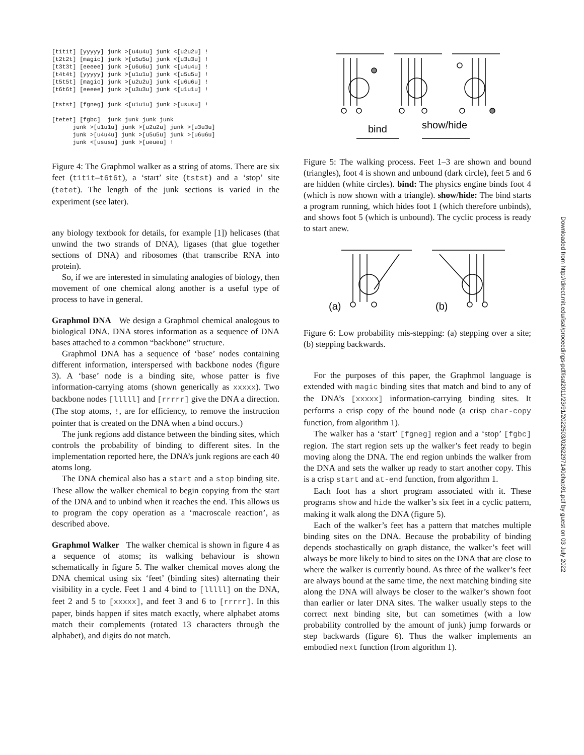[t1t1t] [yyyyy] junk >[u4u4u] junk <[u2u2u] ! [t2t2t] [magic] junk >[u5u5u] junk <[u3u3u] ! [t3t3t] [eeeee] junk >[u6u6u] junk <[u4u4u] ! [t4t4t] [yyyyy] junk >[u1u1u] junk <[u5u5u] ! [t5t5t] [magic] junk >[u2u2u] junk <[u6u6u] ! [t6t6t] [eeeee] junk >[u3u3u] junk <[u1u1u] ! [tstst] [fgneg] junk <[u1u1u] junk >[ususu] ! [tetet] [fgbc] junk junk junk junk junk >[u1u1u] junk >[u2u2u] junk >[u3u3u] junk >[u4u4u] junk >[u5u5u] junk >[u6u6u] junk <[ususu] junk >[ueueu] !
Figure 4: The Graphmol walker as a string of atoms. There are six feet (t1t1t–t6t6t), a ‘start’ site (tstst) and a ‘stop’ site (tetet). The length of the junk sections is varied in the experiment (see later).
any biology textbook for details, for example [1]) helicases (that unwind the two strands of DNA), ligases (that glue together sections of DNA) and ribosomes (that transcribe RNA into protein).
So, if we are interested in simulating analogies of biology, then movement of one chemical along another is a useful type of process to have in general.
Graphmol DNA We design a Graphmol chemical analogous to biological DNA. DNA stores information as a sequence of DNA bases attached to a common “backbone” structure.
Graphmol DNA has a sequence of ‘base’ nodes containing different information, interspersed with backbone nodes (figure 3). A ‘base’ node is a binding site, whose patter is five information-carrying atoms (shown generically as xxxxx). Two backbone nodes [lllll] and [rrrrr] give the DNA a direction. (The stop atoms, !, are for efficiency, to remove the instruction pointer that is created on the DNA when a bind occurs.)
The junk regions add distance between the binding sites, which controls the probability of binding to different sites. In the implementation reported here, the DNA’s junk regions are each 40 atoms long.
The DNA chemical also has a start and a stop binding site. These allow the walker chemical to begin copying from the start of the DNA and to unbind when it reaches the end. This allows us to program the copy operation as a ‘macroscale reaction’, as described above.
Graphmol Walker The walker chemical is shown in figure 4 as a sequence of atoms; its walking behaviour is shown schematically in figure 5. The walker chemical moves along the DNA chemical using six ‘feet’ (binding sites) alternating their visibility in a cycle. Feet 1 and 4 bind to [lllll] on the DNA, feet 2 and 5 to [xxxxx], and feet 3 and 6 to [rrrrr]. In this paper, binds happen if sites match exactly, where alphabet atoms match their complements (rotated 13 characters through the alphabet), and digits do not match.
bind
show/hide
Figure 5: The walking process. Feet 1–3 are shown and bound (triangles), foot 4 is shown and unbound (dark circle), feet 5 and 6 are hidden (white circles). bind: The physics engine binds foot 4 (which is now shown with a triangle). show/hide: The bind starts a program running, which hides foot 1 (which therefore unbinds), and shows foot 5 (which is unbound). The cyclic process is ready to start anew.
(a)
(b)
Figure 6: Low probability mis-stepping: (a) stepping over a site; (b) stepping backwards.
For the purposes of this paper, the Graphmol language is extended with magic binding sites that match and bind to any of the DNA’s [xxxxx] information-carrying binding sites. It performs a crisp copy of the bound node (a crisp char-copy function, from algorithm 1).
The walker has a ‘start’ [fgneg] region and a ‘stop’ [fgbc] region. The start region sets up the walker’s feet ready to begin moving along the DNA. The end region unbinds the walker from the DNA and sets the walker up ready to start another copy. This is a crisp start and at-end function, from algorithm 1.
Each foot has a short program associated with it. These programs show and hide the walker’s six feet in a cyclic pattern, making it walk along the DNA (figure 5).
Each of the walker’s feet has a pattern that matches multiple binding sites on the DNA. Because the probability of binding depends stochastically on graph distance, the walker’s feet will always be more likely to bind to sites on the DNA that are close to where the walker is currently bound. As three of the walker’s feet are always bound at the same time, the next matching binding site along the DNA will always be closer to the walker’s shown foot than earlier or later DNA sites. The walker usually steps to the correct next binding site, but can sometimes (with a low probability controlled by the amount of junk) jump forwards or step backwards (figure 6). Thus the walker implements an embodied next function (from algorithm 1).
Downloaded from http://direct.mit.edu/isal/proceedings-pdf/isal2011/23/91/2022503/0262297140chap91.pdf by guest on 03 July 2022